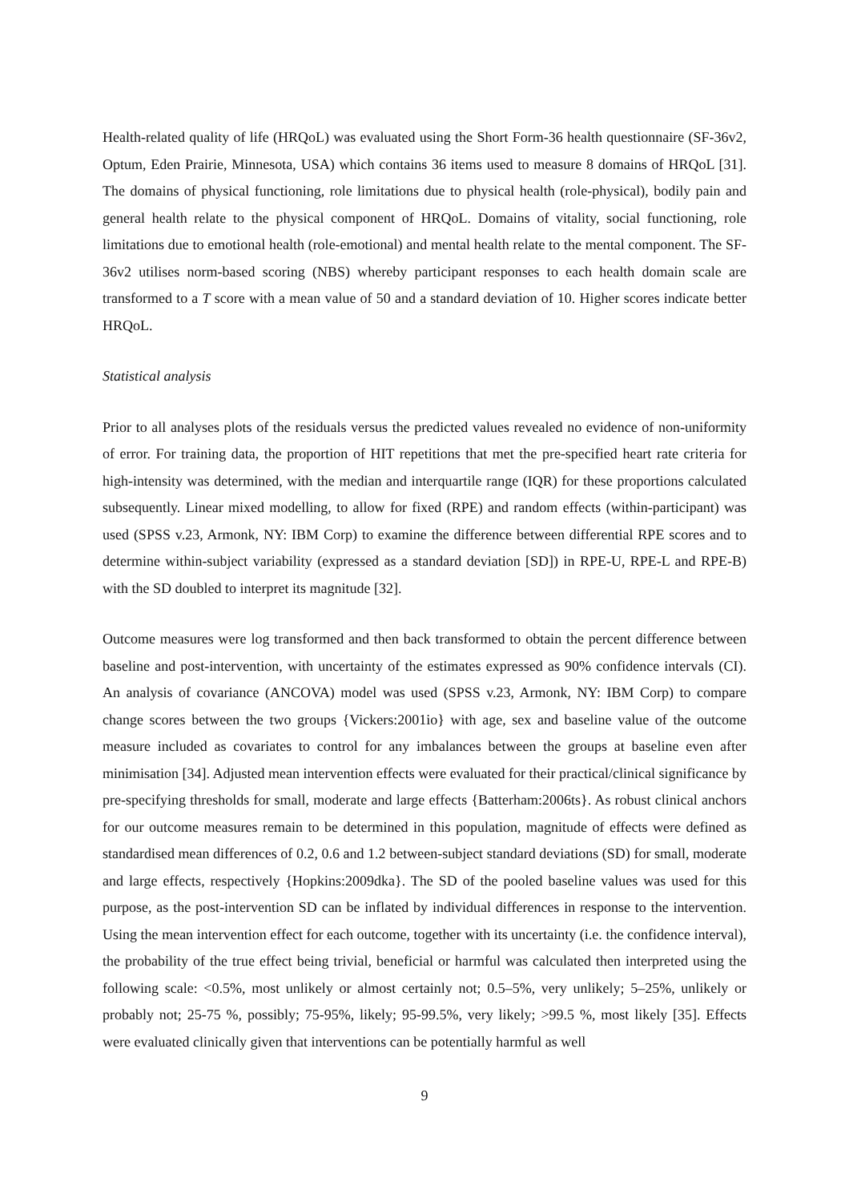Health-related quality of life (HRQoL) was evaluated using the Short Form-36 health questionnaire (SF-36v2, Optum, Eden Prairie, Minnesota, USA) which contains 36 items used to measure 8 domains of HRQoL [31]. The domains of physical functioning, role limitations due to physical health (role-physical), bodily pain and general health relate to the physical component of HRQoL. Domains of vitality, social functioning, role limitations due to emotional health (role-emotional) and mental health relate to the mental component. The SF-36v2 utilises norm-based scoring (NBS) whereby participant responses to each health domain scale are transformed to a T score with a mean value of 50 and a standard deviation of 10. Higher scores indicate better HRQoL.
Statistical analysis
Prior to all analyses plots of the residuals versus the predicted values revealed no evidence of non-uniformity of error. For training data, the proportion of HIT repetitions that met the pre-specified heart rate criteria for high-intensity was determined, with the median and interquartile range (IQR) for these proportions calculated subsequently. Linear mixed modelling, to allow for fixed (RPE) and random effects (within-participant) was used (SPSS v.23, Armonk, NY: IBM Corp) to examine the difference between differential RPE scores and to determine within-subject variability (expressed as a standard deviation [SD]) in RPE-U, RPE-L and RPE-B) with the SD doubled to interpret its magnitude [32].
Outcome measures were log transformed and then back transformed to obtain the percent difference between baseline and post-intervention, with uncertainty of the estimates expressed as 90% confidence intervals (CI). An analysis of covariance (ANCOVA) model was used (SPSS v.23, Armonk, NY: IBM Corp) to compare change scores between the two groups {Vickers:2001io} with age, sex and baseline value of the outcome measure included as covariates to control for any imbalances between the groups at baseline even after minimisation [34]. Adjusted mean intervention effects were evaluated for their practical/clinical significance by pre-specifying thresholds for small, moderate and large effects {Batterham:2006ts}. As robust clinical anchors for our outcome measures remain to be determined in this population, magnitude of effects were defined as standardised mean differences of 0.2, 0.6 and 1.2 between-subject standard deviations (SD) for small, moderate and large effects, respectively {Hopkins:2009dka}. The SD of the pooled baseline values was used for this purpose, as the post-intervention SD can be inflated by individual differences in response to the intervention. Using the mean intervention effect for each outcome, together with its uncertainty (i.e. the confidence interval), the probability of the true effect being trivial, beneficial or harmful was calculated then interpreted using the following scale: <0.5%, most unlikely or almost certainly not; 0.5–5%, very unlikely; 5–25%, unlikely or probably not; 25-75 %, possibly; 75-95%, likely; 95-99.5%, very likely; >99.5 %, most likely [35]. Effects were evaluated clinically given that interventions can be potentially harmful as well
9